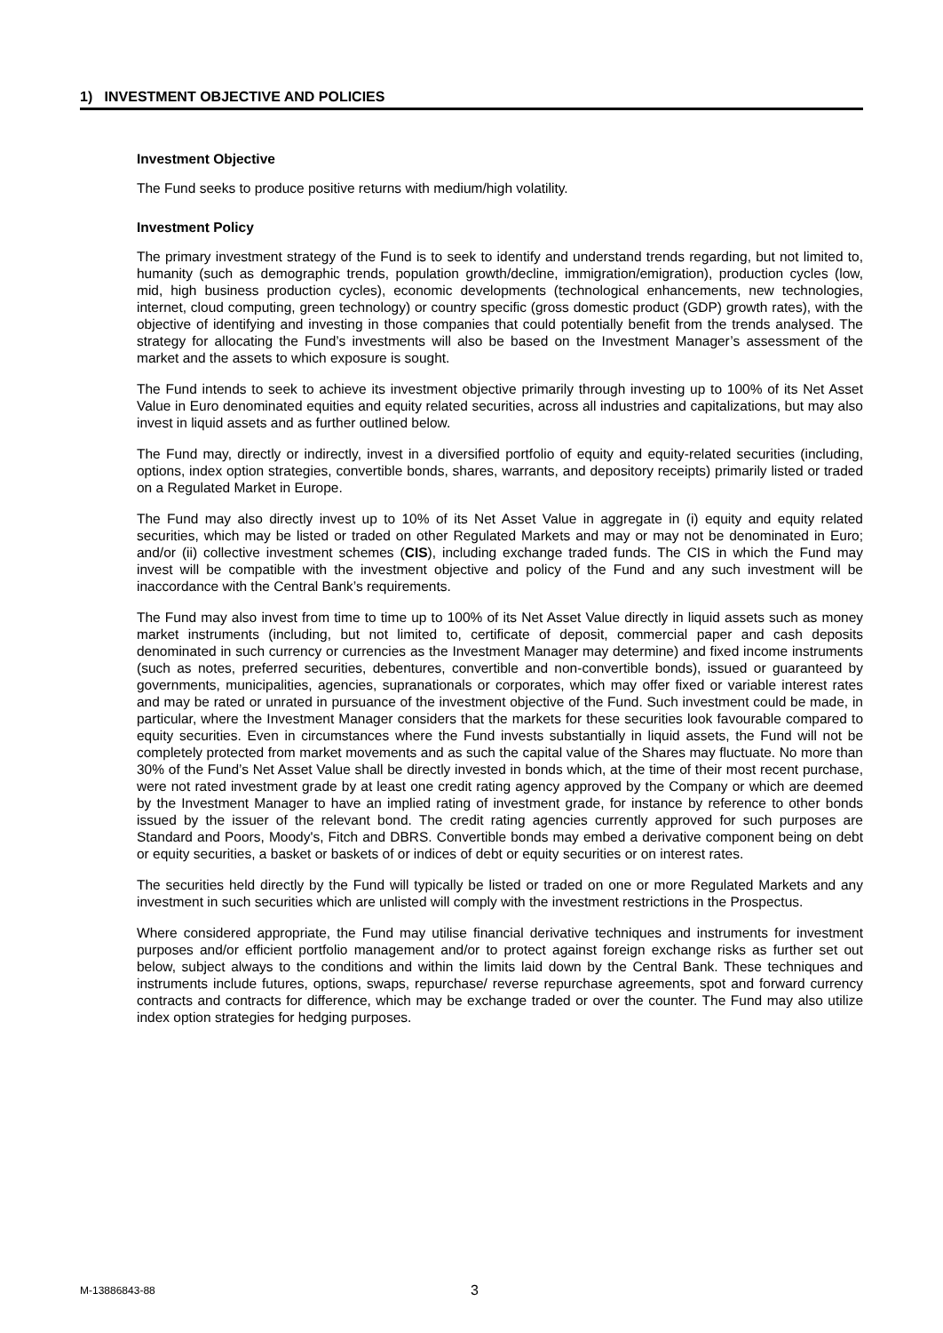1) INVESTMENT OBJECTIVE AND POLICIES
Investment Objective
The Fund seeks to produce positive returns with medium/high volatility.
Investment Policy
The primary investment strategy of the Fund is to seek to identify and understand trends regarding, but not limited to, humanity (such as demographic trends, population growth/decline, immigration/emigration), production cycles (low, mid, high business production cycles), economic developments (technological enhancements, new technologies, internet, cloud computing, green technology) or country specific (gross domestic product (GDP) growth rates), with the objective of identifying and investing in those companies that could potentially benefit from the trends analysed. The strategy for allocating the Fund’s investments will also be based on the Investment Manager’s assessment of the market and the assets to which exposure is sought.
The Fund intends to seek to achieve its investment objective primarily through investing up to 100% of its Net Asset Value in Euro denominated equities and equity related securities, across all industries and capitalizations, but may also invest in liquid assets and as further outlined below.
The Fund may, directly or indirectly, invest in a diversified portfolio of equity and equity-related securities (including, options, index option strategies, convertible bonds, shares, warrants, and depository receipts) primarily listed or traded on a Regulated Market in Europe.
The Fund may also directly invest up to 10% of its Net Asset Value in aggregate in (i) equity and equity related securities, which may be listed or traded on other Regulated Markets and may or may not be denominated in Euro; and/or (ii) collective investment schemes (CIS), including exchange traded funds. The CIS in which the Fund may invest will be compatible with the investment objective and policy of the Fund and any such investment will be inaccordance with the Central Bank’s requirements.
The Fund may also invest from time to time up to 100% of its Net Asset Value directly in liquid assets such as money market instruments (including, but not limited to, certificate of deposit, commercial paper and cash deposits denominated in such currency or currencies as the Investment Manager may determine) and fixed income instruments (such as notes, preferred securities, debentures, convertible and non-convertible bonds), issued or guaranteed by governments, municipalities, agencies, supranationals or corporates, which may offer fixed or variable interest rates and may be rated or unrated in pursuance of the investment objective of the Fund. Such investment could be made, in particular, where the Investment Manager considers that the markets for these securities look favourable compared to equity securities. Even in circumstances where the Fund invests substantially in liquid assets, the Fund will not be completely protected from market movements and as such the capital value of the Shares may fluctuate. No more than 30% of the Fund’s Net Asset Value shall be directly invested in bonds which, at the time of their most recent purchase, were not rated investment grade by at least one credit rating agency approved by the Company or which are deemed by the Investment Manager to have an implied rating of investment grade, for instance by reference to other bonds issued by the issuer of the relevant bond. The credit rating agencies currently approved for such purposes are Standard and Poors, Moody's, Fitch and DBRS. Convertible bonds may embed a derivative component being on debt or equity securities, a basket or baskets of or indices of debt or equity securities or on interest rates.
The securities held directly by the Fund will typically be listed or traded on one or more Regulated Markets and any investment in such securities which are unlisted will comply with the investment restrictions in the Prospectus.
Where considered appropriate, the Fund may utilise financial derivative techniques and instruments for investment purposes and/or efficient portfolio management and/or to protect against foreign exchange risks as further set out below, subject always to the conditions and within the limits laid down by the Central Bank. These techniques and instruments include futures, options, swaps, repurchase/ reverse repurchase agreements, spot and forward currency contracts and contracts for difference, which may be exchange traded or over the counter. The Fund may also utilize index option strategies for hedging purposes.
M-13886843-88 3